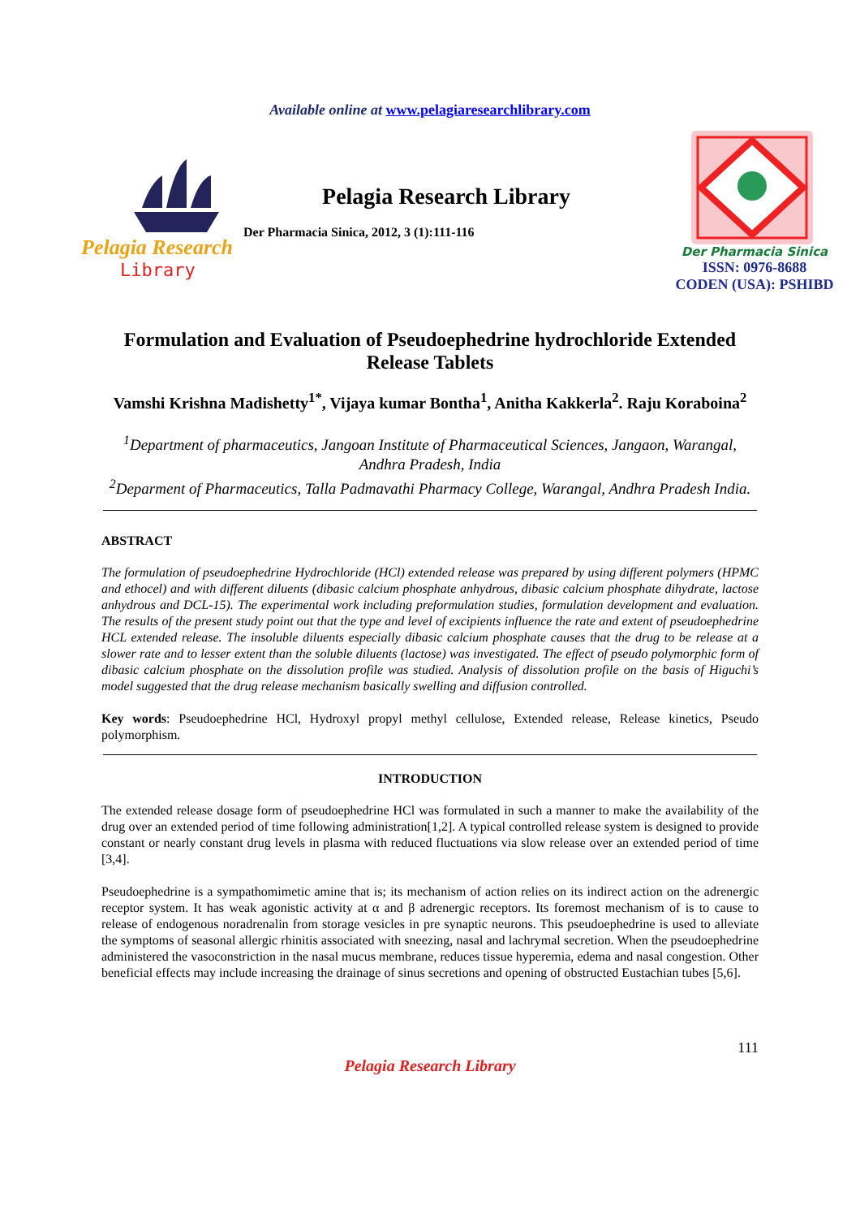Available online at www.pelagiaresearchlibrary.com
Pelagia Research
Library
Pelagia Research Library
Der Pharmacia Sinica, 2012, 3 (1):111-116
Der Pharmacia Sinica
ISSN: 0976-8688
CODEN (USA): PSHIBD
Formulation and Evaluation of Pseudoephedrine hydrochloride Extended Release Tablets
Vamshi Krishna Madishetty<sup>1*</sup>, Vijaya kumar Bontha<sup>1</sup>, Anitha Kakkerla<sup>2</sup>. Raju Koraboina<sup>2</sup>
<sup>1</sup> Department of pharmaceutics, Jangoan Institute of Pharmaceutical Sciences, Jangaon, Warangal, Andhra Pradesh, India
<sup>2</sup> Deparment of Pharmaceutics, Talla Padmavathi Pharmacy College, Warangal, Andhra Pradesh India.
ABSTRACT
The formulation of pseudoephedrine Hydrochloride (HCl) extended release was prepared by using different polymers (HPMC and ethocel) and with different diluents (dibasic calcium phosphate anhydrous, dibasic calcium phosphate dihydrate, lactose anhydrous and DCL-15). The experimental work including preformulation studies, formulation development and evaluation. The results of the present study point out that the type and level of excipients influence the rate and extent of pseudoephedrine HCL extended release. The insoluble diluents especially dibasic calcium phosphate causes that the drug to be release at a slower rate and to lesser extent than the soluble diluents (lactose) was investigated. The effect of pseudo polymorphic form of dibasic calcium phosphate on the dissolution profile was studied. Analysis of dissolution profile on the basis of Higuchi’s model suggested that the drug release mechanism basically swelling and diffusion controlled.
Key words: Pseudoephedrine HCl, Hydroxyl propyl methyl cellulose, Extended release, Release kinetics, Pseudo polymorphism.
INTRODUCTION
The extended release dosage form of pseudoephedrine HCl was formulated in such a manner to make the availability of the drug over an extended period of time following administration[1,2]. A typical controlled release system is designed to provide constant or nearly constant drug levels in plasma with reduced fluctuations via slow release over an extended period of time [3,4].
Pseudoephedrine is a sympathomimetic amine that is; its mechanism of action relies on its indirect action on the adrenergic receptor system. It has weak agonistic activity at α and β adrenergic receptors. Its foremost mechanism of is to cause to release of endogenous noradrenalin from storage vesicles in pre synaptic neurons. This pseudoephedrine is used to alleviate the symptoms of seasonal allergic rhinitis associated with sneezing, nasal and lachrymal secretion. When the pseudoephedrine administered the vasoconstriction in the nasal mucus membrane, reduces tissue hyperemia, edema and nasal congestion. Other beneficial effects may include increasing the drainage of sinus secretions and opening of obstructed Eustachian tubes [5,6].
111
Pelagia Research Library